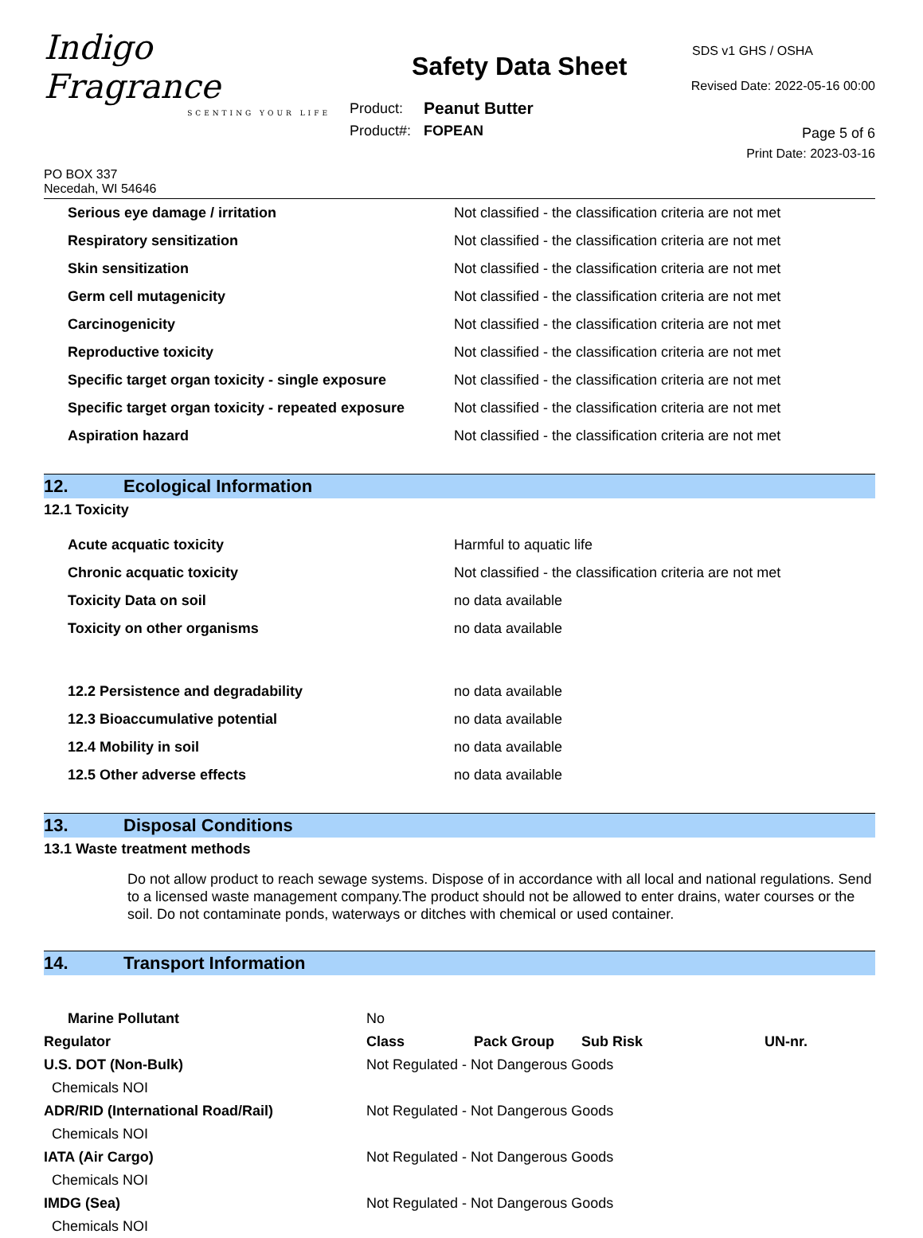Indigo Fragrance
SCENTING YOUR LIFE
Safety Data Sheet
| Product: | Peanut Butter |
| Product#: | FOPEAN |
SDS v1 GHS / OSHA
Revised Date: 2022-05-16 00:00
Page 5 of 6
Print Date: 2023-03-16
PO BOX 337
Necedah, WI 54646
| Serious eye damage / irritation | Not classified - the classification criteria are not met |
| Respiratory sensitization | Not classified - the classification criteria are not met |
| Skin sensitization | Not classified - the classification criteria are not met |
| Germ cell mutagenicity | Not classified - the classification criteria are not met |
| Carcinogenicity | Not classified - the classification criteria are not met |
| Reproductive toxicity | Not classified - the classification criteria are not met |
| Specific target organ toxicity - single exposure | Not classified - the classification criteria are not met |
| Specific target organ toxicity - repeated exposure | Not classified - the classification criteria are not met |
| Aspiration hazard | Not classified - the classification criteria are not met |
12. Ecological Information
12.1 Toxicity
| Acute acquatic toxicity | Harmful to aquatic life |
| Chronic acquatic toxicity | Not classified - the classification criteria are not met |
| Toxicity Data on soil | no data available |
| Toxicity on other organisms | no data available |
| 12.2 Persistence and degradability | no data available |
| 12.3 Bioaccumulative potential | no data available |
| 12.4 Mobility in soil | no data available |
| 12.5 Other adverse effects | no data available |
13. Disposal Conditions
13.1 Waste treatment methods
Do not allow product to reach sewage systems. Dispose of in accordance with all local and national regulations. Send to a licensed waste management company.The product should not be allowed to enter drains, water courses or the soil. Do not contaminate ponds, waterways or ditches with chemical or used container.
14. Transport Information
| Marine Pollutant | No | | | |
| Regulator | Class | Pack Group | Sub Risk | UN-nr. |
| U.S. DOT (Non-Bulk) | Not Regulated - Not Dangerous Goods | | | |
| Chemicals NOI | | | | |
| ADR/RID (International Road/Rail) | Not Regulated - Not Dangerous Goods | | | |
| Chemicals NOI | | | | |
| IATA (Air Cargo) | Not Regulated - Not Dangerous Goods | | | |
| Chemicals NOI | | | | |
| IMDG (Sea) | Not Regulated - Not Dangerous Goods | | | |
| Chemicals NOI | | | | |